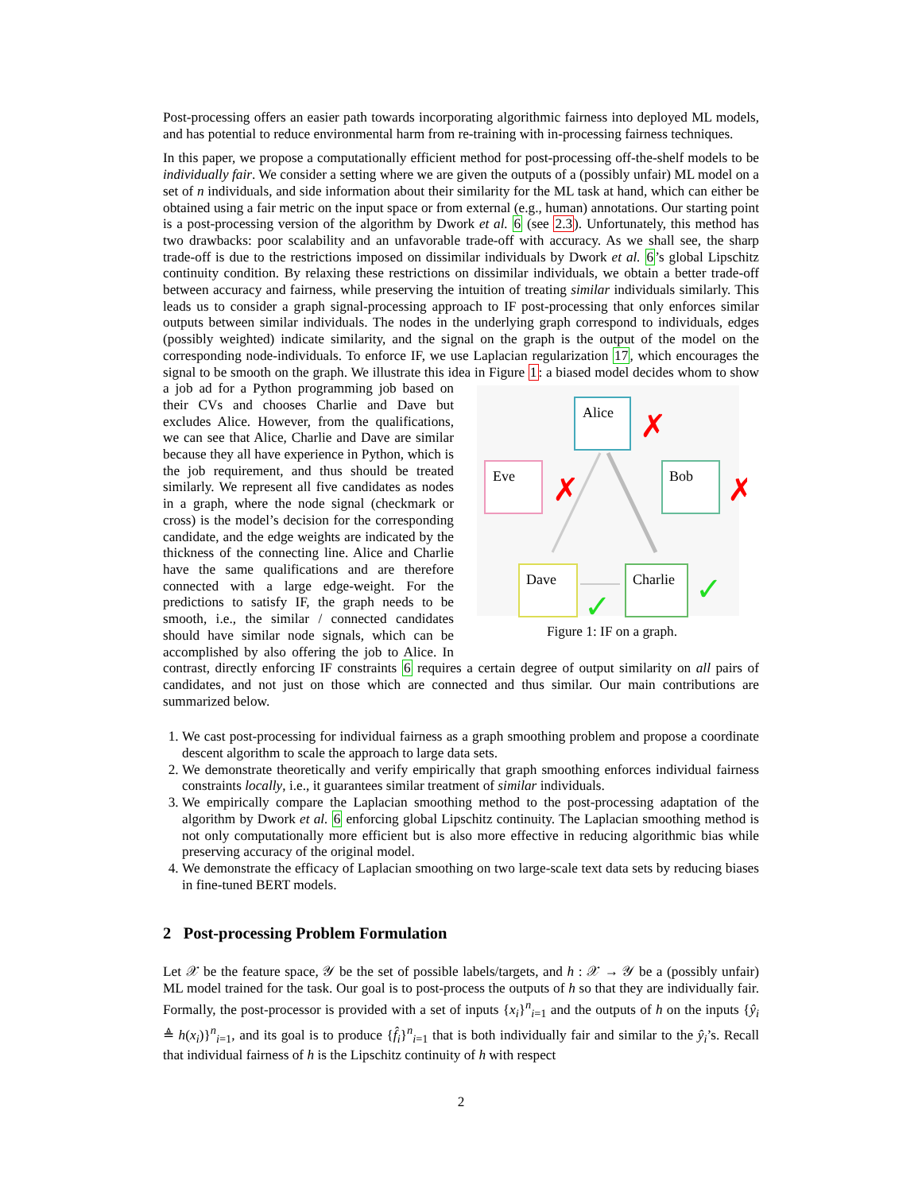Post-processing offers an easier path towards incorporating algorithmic fairness into deployed ML models, and has potential to reduce environmental harm from re-training with in-processing fairness techniques.
In this paper, we propose a computationally efficient method for post-processing off-the-shelf models to be individually fair. We consider a setting where we are given the outputs of a (possibly unfair) ML model on a set of n individuals, and side information about their similarity for the ML task at hand, which can either be obtained using a fair metric on the input space or from external (e.g., human) annotations. Our starting point is a post-processing version of the algorithm by Dwork et al. 6 (see 2.3). Unfortunately, this method has two drawbacks: poor scalability and an unfavorable trade-off with accuracy. As we shall see, the sharp trade-off is due to the restrictions imposed on dissimilar individuals by Dwork et al. 6’s global Lipschitz continuity condition. By relaxing these restrictions on dissimilar individuals, we obtain a better trade-off between accuracy and fairness, while preserving the intuition of treating similar individuals similarly. This leads us to consider a graph signal-processing approach to IF post-processing that only enforces similar outputs between similar individuals. The nodes in the underlying graph correspond to individuals, edges (possibly weighted) indicate similarity, and the signal on the graph is the output of the model on the corresponding node-individuals. To enforce IF, we use Laplacian regularization 17, which encourages the signal to be smooth on the graph. We illustrate this idea
Alice
✗
Eve
✗
Bob
✗
Dave
✓
Charlie
✓
Figure 1: IF on a graph. in Figure 1: a biased model decides whom to show a job ad for a Python programming job based on their CVs and chooses Charlie and Dave but excludes Alice. However, from the qualifications, we can see that Alice, Charlie and Dave are similar because they all have experience in Python, which is the job requirement, and thus should be treated similarly. We represent all five candidates as nodes in a graph, where the node signal (checkmark or cross) is the model’s decision for the corresponding candidate, and the edge weights are indicated by the thickness of the connecting line. Alice and Charlie have the same qualifications and are therefore connected with a large edge-weight. For the predictions to satisfy IF, the graph needs to be smooth, i.e., the similar / connected candidates should have similar node signals, which can be accomplished by also offering the job to Alice. In contrast, directly enforcing IF constraints 6 requires a certain degree of output similarity on all pairs of candidates, and not just on those which are connected and thus similar. Our main contributions are summarized below.
1. We cast post-processing for individual fairness as a graph smoothing problem and propose a coordinate descent algorithm to scale the approach to large data sets.
2. We demonstrate theoretically and verify empirically that graph smoothing enforces individual fairness constraints locally, i.e., it guarantees similar treatment of similar individuals.
3. We empirically compare the Laplacian smoothing method to the post-processing adaptation of the algorithm by Dwork et al. 6 enforcing global Lipschitz continuity. The Laplacian smoothing method is not only computationally more efficient but is also more effective in reducing algorithmic bias while preserving accuracy of the original model.
4. We demonstrate the efficacy of Laplacian smoothing on two large-scale text data sets by reducing biases in fine-tuned BERT models.
2 Post-processing Problem Formulation
Let 𝒳 be the feature space, 𝒴 be the set of possible labels/targets, and h : 𝒳 → 𝒴 be a (possibly unfair) ML model trained for the task. Our goal is to post-process the outputs of h so that they are individually fair. Formally, the post-processor is provided with a set of inputs {x<sub>i</sub>}<sup>n</sup><sub>i=1</sub> and the outputs of h on the inputs {ŷ<sub>i</sub> ≜ h(x<sub>i</sub>)}<sup>n</sup><sub>i=1</sub>, and its goal is to produce {f̂<sub>i</sub>}<sup>n</sup><sub>i=1</sub> that is both individually fair and similar to the ŷ<sub>i</sub>’s. Recall that individual fairness of h is the Lipschitz continuity of h with respect
2